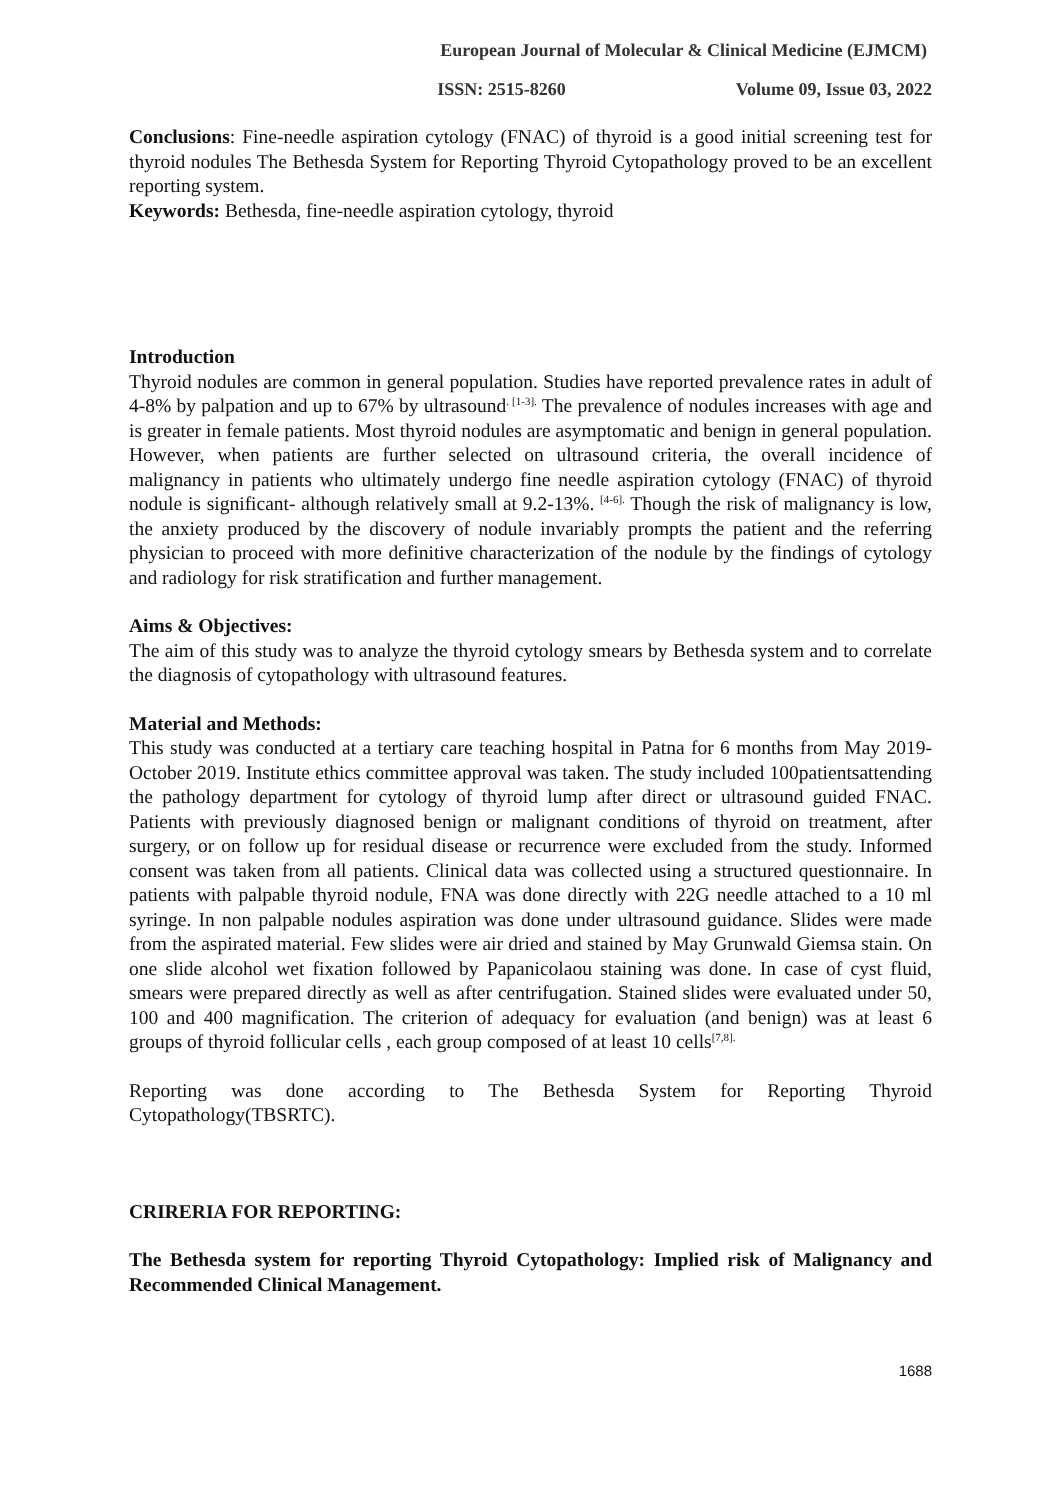European Journal of Molecular & Clinical Medicine (EJMCM)
ISSN: 2515-8260 Volume 09, Issue 03, 2022
Conclusions: Fine-needle aspiration cytology (FNAC) of thyroid is a good initial screening test for thyroid nodules The Bethesda System for Reporting Thyroid Cytopathology proved to be an excellent reporting system.
Keywords: Bethesda, fine-needle aspiration cytology, thyroid
Introduction
Thyroid nodules are common in general population. Studies have reported prevalence rates in adult of 4-8% by palpation and up to 67% by ultrasound<sup>. [1-3].</sup> The prevalence of nodules increases with age and is greater in female patients. Most thyroid nodules are asymptomatic and benign in general population. However, when patients are further selected on ultrasound criteria, the overall incidence of malignancy in patients who ultimately undergo fine needle aspiration cytology (FNAC) of thyroid nodule is significant- although relatively small at 9.2-13%. <sup>[4-6].</sup> Though the risk of malignancy is low, the anxiety produced by the discovery of nodule invariably prompts the patient and the referring physician to proceed with more definitive characterization of the nodule by the findings of cytology and radiology for risk stratification and further management.
Aims & Objectives:
The aim of this study was to analyze the thyroid cytology smears by Bethesda system and to correlate the diagnosis of cytopathology with ultrasound features.
Material and Methods:
This study was conducted at a tertiary care teaching hospital in Patna for 6 months from May 2019-October 2019. Institute ethics committee approval was taken. The study included 100patientsattending the pathology department for cytology of thyroid lump after direct or ultrasound guided FNAC. Patients with previously diagnosed benign or malignant conditions of thyroid on treatment, after surgery, or on follow up for residual disease or recurrence were excluded from the study. Informed consent was taken from all patients. Clinical data was collected using a structured questionnaire. In patients with palpable thyroid nodule, FNA was done directly with 22G needle attached to a 10 ml syringe. In non palpable nodules aspiration was done under ultrasound guidance. Slides were made from the aspirated material. Few slides were air dried and stained by May Grunwald Giemsa stain. On one slide alcohol wet fixation followed by Papanicolaou staining was done. In case of cyst fluid, smears were prepared directly as well as after centrifugation. Stained slides were evaluated under 50, 100 and 400 magnification. The criterion of adequacy for evaluation (and benign) was at least 6 groups of thyroid follicular cells , each group composed of at least 10 cells<sup>[7,8].</sup>
Reporting was done according to The Bethesda System for Reporting Thyroid Cytopathology(TBSRTC).
CRIRERIA FOR REPORTING:
The Bethesda system for reporting Thyroid Cytopathology: Implied risk of Malignancy and Recommended Clinical Management.
1688